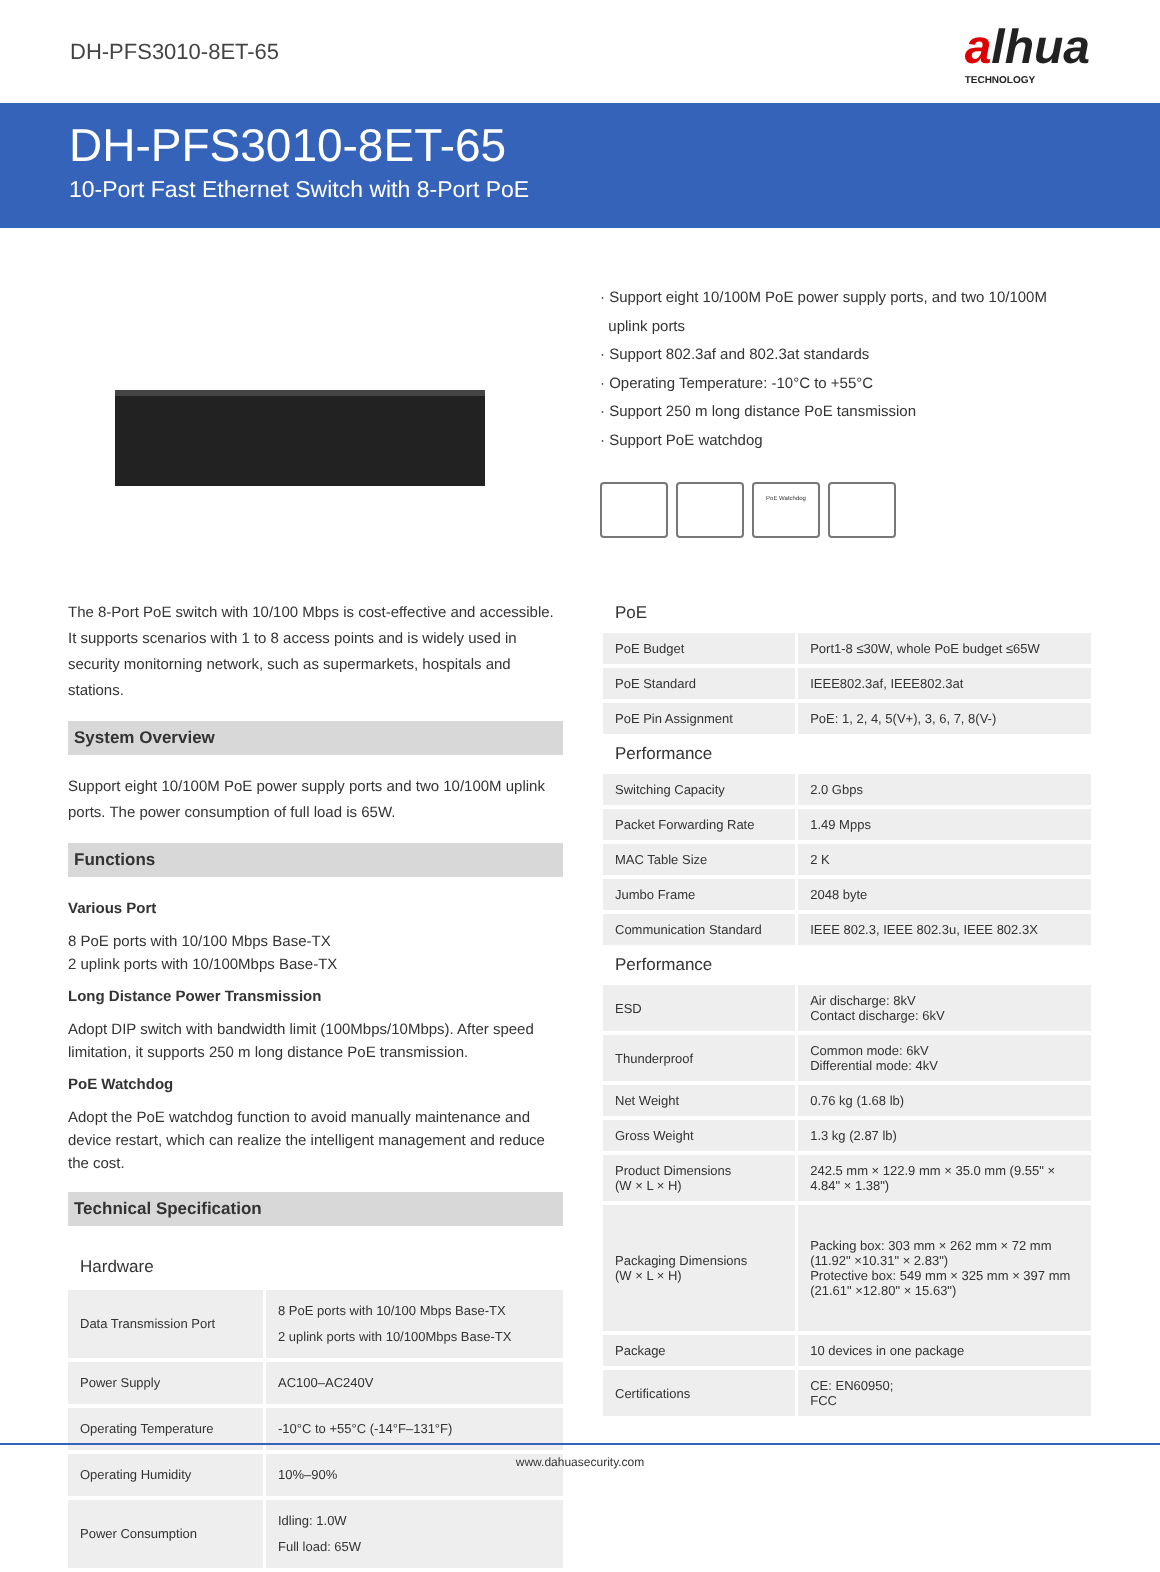DH-PFS3010-8ET-65
alhua
TECHNOLOGY
DH-PFS3010-8ET-65
10-Port Fast Ethernet Switch with 8-Port PoE
· Support eight 10/100M PoE power supply ports, and two 10/100M
uplink ports
· Support 802.3af and 802.3at standards
· Operating Temperature: -10°C to +55°C
· Support 250 m long distance PoE tansmission
· Support PoE watchdog
PoE Watchdog
The 8-Port PoE switch with 10/100 Mbps is cost-effective and accessible. It supports scenarios with 1 to 8 access points and is widely used in security monitorning network, such as supermarkets, hospitals and stations.
System Overview
Support eight 10/100M PoE power supply ports and two 10/100M uplink ports. The power consumption of full load is 65W.
Functions
Various Port
8 PoE ports with 10/100 Mbps Base-TX
2 uplink ports with 10/100Mbps Base-TX
Long Distance Power Transmission
Adopt DIP switch with bandwidth limit (100Mbps/10Mbps). After speed limitation, it supports 250 m long distance PoE transmission.
PoE Watchdog
Adopt the PoE watchdog function to avoid manually maintenance and device restart, which can realize the intelligent management and reduce the cost.
Technical Specification
| Hardware | |
| Data Transmission Port | 8 PoE ports with 10/100 Mbps Base-TX 2 uplink ports with 10/100Mbps Base-TX |
| Power Supply | AC100–AC240V |
| Operating Temperature | -10°C to +55°C (-14°F–131°F) |
| Operating Humidity | 10%–90% |
| Power Consumption | Idling: 1.0W Full load: 65W |
| PoE | |
| PoE Budget | Port1-8 ≤30W, whole PoE budget ≤65W |
| PoE Standard | IEEE802.3af, IEEE802.3at |
| PoE Pin Assignment | PoE: 1, 2, 4, 5(V+), 3, 6, 7, 8(V-) |
| Performance | |
| Switching Capacity | 2.0 Gbps |
| Packet Forwarding Rate | 1.49 Mpps |
| MAC Table Size | 2 K |
| Jumbo Frame | 2048 byte |
| Communication Standard | IEEE 802.3, IEEE 802.3u, IEEE 802.3X |
| Performance | |
| ESD | Air discharge: 8kV Contact discharge: 6kV |
| Thunderproof | Common mode: 6kV Differential mode: 4kV |
| Net Weight | 0.76 kg (1.68 lb) |
| Gross Weight | 1.3 kg (2.87 lb) |
| Product Dimensions (W × L × H) | 242.5 mm × 122.9 mm × 35.0 mm (9.55" × 4.84" × 1.38") |
| Packaging Dimensions (W × L × H) | Packing box: 303 mm × 262 mm × 72 mm (11.92" ×10.31" × 2.83") Protective box: 549 mm × 325 mm × 397 mm (21.61" ×12.80" × 15.63") |
| Package | 10 devices in one package |
| Certifications | CE: EN60950; FCC |
www.dahuasecurity.com